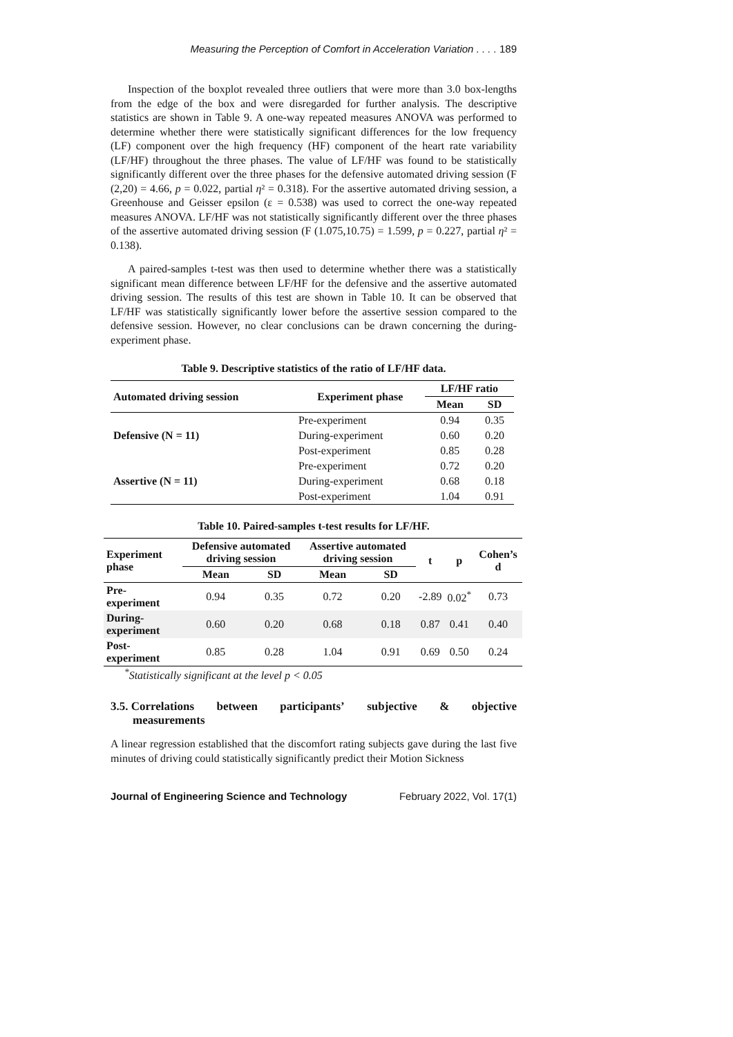Measuring the Perception of Comfort in Acceleration Variation . . . . 189
Inspection of the boxplot revealed three outliers that were more than 3.0 box-lengths from the edge of the box and were disregarded for further analysis. The descriptive statistics are shown in Table 9. A one-way repeated measures ANOVA was performed to determine whether there were statistically significant differences for the low frequency (LF) component over the high frequency (HF) component of the heart rate variability (LF/HF) throughout the three phases. The value of LF/HF was found to be statistically significantly different over the three phases for the defensive automated driving session (F (2,20) = 4.66, p = 0.022, partial η² = 0.318). For the assertive automated driving session, a Greenhouse and Geisser epsilon (ε = 0.538) was used to correct the one-way repeated measures ANOVA. LF/HF was not statistically significantly different over the three phases of the assertive automated driving session (F (1.075,10.75) = 1.599, p = 0.227, partial η² = 0.138).
A paired-samples t-test was then used to determine whether there was a statistically significant mean difference between LF/HF for the defensive and the assertive automated driving session. The results of this test are shown in Table 10. It can be observed that LF/HF was statistically significantly lower before the assertive session compared to the defensive session. However, no clear conclusions can be drawn concerning the during-experiment phase.
Table 9. Descriptive statistics of the ratio of LF/HF data.
| Automated driving session | Experiment phase | LF/HF ratio | |
| --- | --- | --- | --- |
| | | Mean | SD |
| Defensive (N = 11) | Pre-experiment | 0.94 | 0.35 |
| | During-experiment | 0.60 | 0.20 |
| | Post-experiment | 0.85 | 0.28 |
| Assertive (N = 11) | Pre-experiment | 0.72 | 0.20 |
| | During-experiment | 0.68 | 0.18 |
| | Post-experiment | 1.04 | 0.91 |
Table 10. Paired-samples t-test results for LF/HF.
| Experiment phase | Defensive automated driving session | | Assertive automated driving session | | t | p | Cohen’s d |
| --- | --- | --- | --- | --- | --- | --- | --- |
| | Mean | SD | Mean | SD | | | |
| Pre-experiment | 0.94 | 0.35 | 0.72 | 0.20 | -2.89 | 0.02<sup>*</sup> | 0.73 |
| During-experiment | 0.60 | 0.20 | 0.68 | 0.18 | 0.87 | 0.41 | 0.40 |
| Post-experiment | 0.85 | 0.28 | 1.04 | 0.91 | 0.69 | 0.50 | 0.24 |
<sup>*</sup> Statistically significant at the level p < 0.05
3.5. Correlations between participants’ subjective & objective
measurements
A linear regression established that the discomfort rating subjects gave during the last five minutes of driving could statistically significantly predict their Motion Sickness
Journal of Engineering Science and Technology February 2022, Vol. 17(1)